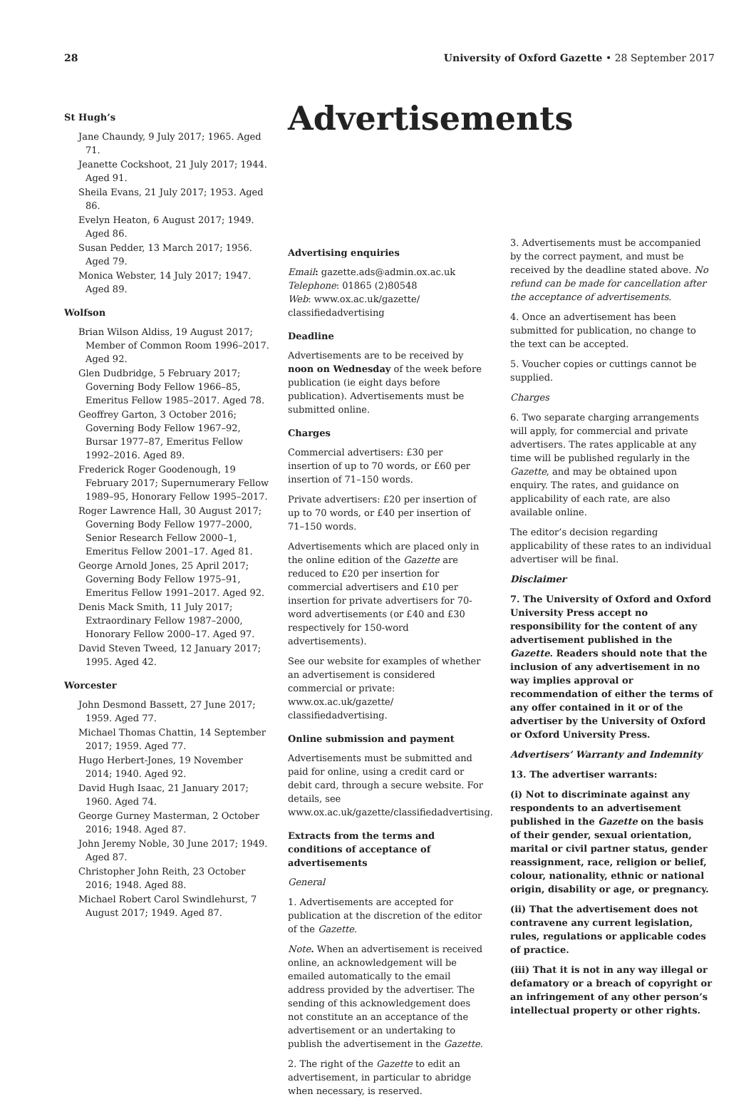28 University of Oxford Gazette • 28 September 2017
St Hugh’s
Jane Chaundy, 9 July 2017; 1965. Aged 71.
Jeanette Cockshoot, 21 July 2017; 1944. Aged 91.
Sheila Evans, 21 July 2017; 1953. Aged 86.
Evelyn Heaton, 6 August 2017; 1949. Aged 86.
Susan Pedder, 13 March 2017; 1956. Aged 79.
Monica Webster, 14 July 2017; 1947. Aged 89.
Wolfson
Brian Wilson Aldiss, 19 August 2017; Member of Common Room 1996–2017. Aged 92.
Glen Dudbridge, 5 February 2017; Governing Body Fellow 1966–85, Emeritus Fellow 1985–2017. Aged 78.
Geoffrey Garton, 3 October 2016; Governing Body Fellow 1967–92, Bursar 1977–87, Emeritus Fellow 1992–2016. Aged 89.
Frederick Roger Goodenough, 19 February 2017; Supernumerary Fellow 1989–95, Honorary Fellow 1995–2017.
Roger Lawrence Hall, 30 August 2017; Governing Body Fellow 1977–2000, Senior Research Fellow 2000–1, Emeritus Fellow 2001–17. Aged 81.
George Arnold Jones, 25 April 2017; Governing Body Fellow 1975–91, Emeritus Fellow 1991–2017. Aged 92.
Denis Mack Smith, 11 July 2017; Extraordinary Fellow 1987–2000, Honorary Fellow 2000–17. Aged 97.
David Steven Tweed, 12 January 2017; 1995. Aged 42.
Worcester
John Desmond Bassett, 27 June 2017; 1959. Aged 77.
Michael Thomas Chattin, 14 September 2017; 1959. Aged 77.
Hugo Herbert-Jones, 19 November 2014; 1940. Aged 92.
David Hugh Isaac, 21 January 2017; 1960. Aged 74.
George Gurney Masterman, 2 October 2016; 1948. Aged 87.
John Jeremy Noble, 30 June 2017; 1949. Aged 87.
Christopher John Reith, 23 October 2016; 1948. Aged 88.
Michael Robert Carol Swindlehurst, 7 August 2017; 1949. Aged 87.
Advertisements
Advertising enquiries
Email: gazette.ads@admin.ox.ac.uk
Telephone: 01865 (2)80548
Web: www.ox.ac.uk/gazette/ classifiedadvertising
Deadline
Advertisements are to be received by noon on Wednesday of the week before publication (ie eight days before publication). Advertisements must be submitted online.
Charges
Commercial advertisers: £30 per insertion of up to 70 words, or £60 per insertion of 71–150 words.
Private advertisers: £20 per insertion of up to 70 words, or £40 per insertion of 71–150 words.
Advertisements which are placed only in the online edition of the Gazette are reduced to £20 per insertion for commercial advertisers and £10 per insertion for private advertisers for 70-word advertisements (or £40 and £30 respectively for 150-word advertisements).
See our website for examples of whether an advertisement is considered commercial or private: www.ox.ac.uk/gazette/ classifiedadvertising.
Online submission and payment
Advertisements must be submitted and paid for online, using a credit card or debit card, through a secure website. For details, see www.ox.ac.uk/gazette/classifiedadvertising.
Extracts from the terms and conditions of acceptance of advertisements
General
1. Advertisements are accepted for publication at the discretion of the editor of the Gazette.
Note. When an advertisement is received online, an acknowledgement will be emailed automatically to the email address provided by the advertiser. The sending of this acknowledgement does not constitute an an acceptance of the advertisement or an undertaking to publish the advertisement in the Gazette.
2. The right of the Gazette to edit an advertisement, in particular to abridge when necessary, is reserved.
3. Advertisements must be accompanied by the correct payment, and must be received by the deadline stated above. No refund can be made for cancellation after the acceptance of advertisements.
4. Once an advertisement has been submitted for publication, no change to the text can be accepted.
5. Voucher copies or cuttings cannot be supplied.
Charges
6. Two separate charging arrangements will apply, for commercial and private advertisers. The rates applicable at any time will be published regularly in the Gazette, and may be obtained upon enquiry. The rates, and guidance on applicability of each rate, are also available online.
The editor’s decision regarding applicability of these rates to an individual advertiser will be final.
Disclaimer
7. The University of Oxford and Oxford University Press accept no responsibility for the content of any advertisement published in the Gazette. Readers should note that the inclusion of any advertisement in no way implies approval or recommendation of either the terms of any offer contained in it or of the advertiser by the University of Oxford or Oxford University Press.
Advertisers’ Warranty and Indemnity
13. The advertiser warrants:
(i) Not to discriminate against any respondents to an advertisement published in the Gazette on the basis of their gender, sexual orientation, marital or civil partner status, gender reassignment, race, religion or belief, colour, nationality, ethnic or national origin, disability or age, or pregnancy.
(ii) That the advertisement does not contravene any current legislation, rules, regulations or applicable codes of practice.
(iii) That it is not in any way illegal or defamatory or a breach of copyright or an infringement of any other person’s intellectual property or other rights.